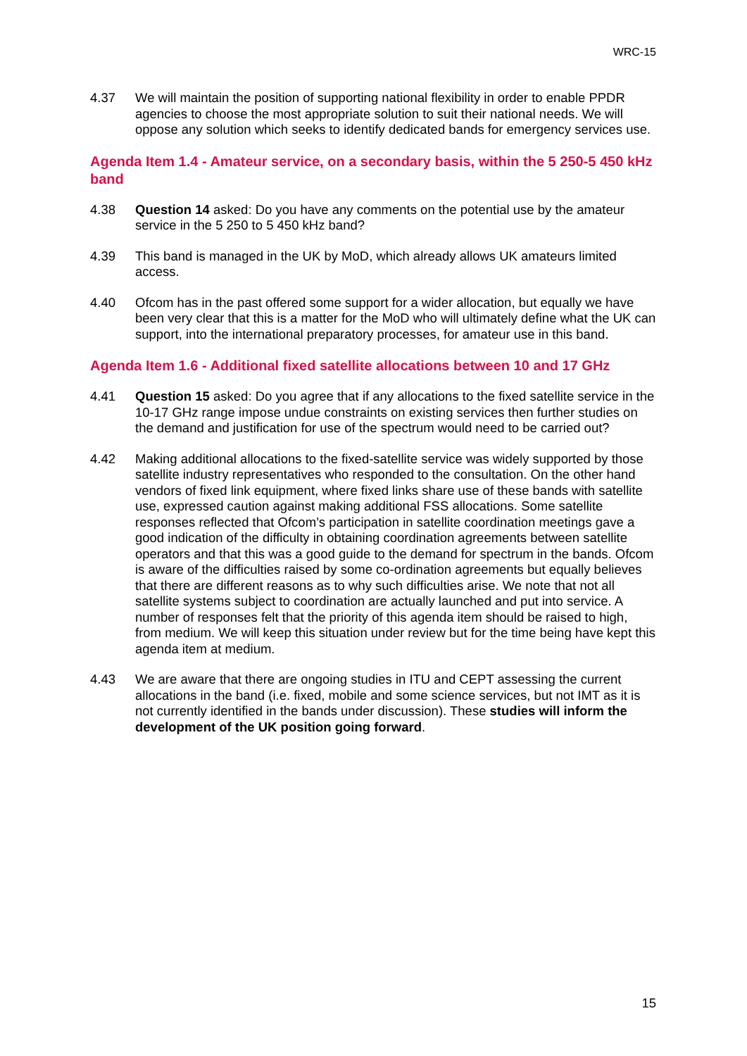WRC-15
4.37 We will maintain the position of supporting national flexibility in order to enable PPDR agencies to choose the most appropriate solution to suit their national needs. We will oppose any solution which seeks to identify dedicated bands for emergency services use.
Agenda Item 1.4 - Amateur service, on a secondary basis, within the 5 250-5 450 kHz band
4.38 Question 14 asked: Do you have any comments on the potential use by the amateur service in the 5 250 to 5 450 kHz band?
4.39 This band is managed in the UK by MoD, which already allows UK amateurs limited access.
4.40 Ofcom has in the past offered some support for a wider allocation, but equally we have been very clear that this is a matter for the MoD who will ultimately define what the UK can support, into the international preparatory processes, for amateur use in this band.
Agenda Item 1.6 - Additional fixed satellite allocations between 10 and 17 GHz
4.41 Question 15 asked: Do you agree that if any allocations to the fixed satellite service in the 10-17 GHz range impose undue constraints on existing services then further studies on the demand and justification for use of the spectrum would need to be carried out?
4.42 Making additional allocations to the fixed-satellite service was widely supported by those satellite industry representatives who responded to the consultation. On the other hand vendors of fixed link equipment, where fixed links share use of these bands with satellite use, expressed caution against making additional FSS allocations. Some satellite responses reflected that Ofcom’s participation in satellite coordination meetings gave a good indication of the difficulty in obtaining coordination agreements between satellite operators and that this was a good guide to the demand for spectrum in the bands. Ofcom is aware of the difficulties raised by some co-ordination agreements but equally believes that there are different reasons as to why such difficulties arise. We note that not all satellite systems subject to coordination are actually launched and put into service. A number of responses felt that the priority of this agenda item should be raised to high, from medium. We will keep this situation under review but for the time being have kept this agenda item at medium.
4.43 We are aware that there are ongoing studies in ITU and CEPT assessing the current allocations in the band (i.e. fixed, mobile and some science services, but not IMT as it is not currently identified in the bands under discussion). These studies will inform the development of the UK position going forward.
15